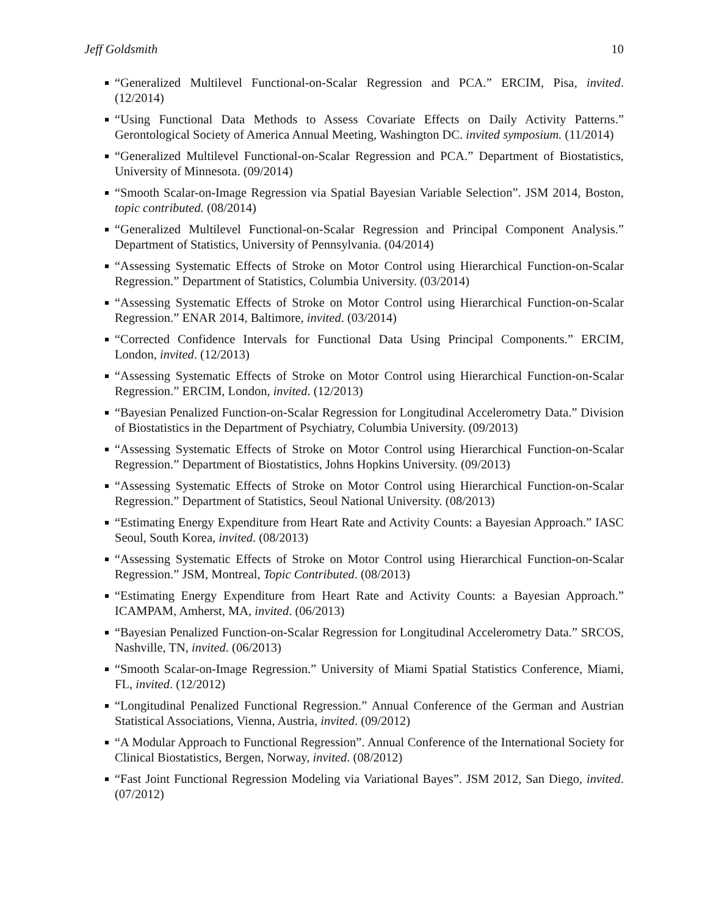Jeff Goldsmith 10
“Generalized Multilevel Functional-on-Scalar Regression and PCA.” ERCIM, Pisa, invited. (12/2014)
“Using Functional Data Methods to Assess Covariate Effects on Daily Activity Patterns.” Gerontological Society of America Annual Meeting, Washington DC. invited symposium. (11/2014)
“Generalized Multilevel Functional-on-Scalar Regression and PCA.” Department of Biostatistics, University of Minnesota. (09/2014)
“Smooth Scalar-on-Image Regression via Spatial Bayesian Variable Selection”. JSM 2014, Boston, topic contributed. (08/2014)
“Generalized Multilevel Functional-on-Scalar Regression and Principal Component Analysis.” Department of Statistics, University of Pennsylvania. (04/2014)
“Assessing Systematic Effects of Stroke on Motor Control using Hierarchical Function-on-Scalar Regression.” Department of Statistics, Columbia University. (03/2014)
“Assessing Systematic Effects of Stroke on Motor Control using Hierarchical Function-on-Scalar Regression.” ENAR 2014, Baltimore, invited. (03/2014)
“Corrected Confidence Intervals for Functional Data Using Principal Components.” ERCIM, London, invited. (12/2013)
“Assessing Systematic Effects of Stroke on Motor Control using Hierarchical Function-on-Scalar Regression.” ERCIM, London, invited. (12/2013)
“Bayesian Penalized Function-on-Scalar Regression for Longitudinal Accelerometry Data.” Division of Biostatistics in the Department of Psychiatry, Columbia University. (09/2013)
“Assessing Systematic Effects of Stroke on Motor Control using Hierarchical Function-on-Scalar Regression.” Department of Biostatistics, Johns Hopkins University. (09/2013)
“Assessing Systematic Effects of Stroke on Motor Control using Hierarchical Function-on-Scalar Regression.” Department of Statistics, Seoul National University. (08/2013)
“Estimating Energy Expenditure from Heart Rate and Activity Counts: a Bayesian Approach.” IASC Seoul, South Korea, invited. (08/2013)
“Assessing Systematic Effects of Stroke on Motor Control using Hierarchical Function-on-Scalar Regression.” JSM, Montreal, Topic Contributed. (08/2013)
“Estimating Energy Expenditure from Heart Rate and Activity Counts: a Bayesian Approach.” ICAMPAM, Amherst, MA, invited. (06/2013)
“Bayesian Penalized Function-on-Scalar Regression for Longitudinal Accelerometry Data.” SRCOS, Nashville, TN, invited. (06/2013)
“Smooth Scalar-on-Image Regression.” University of Miami Spatial Statistics Conference, Miami, FL, invited. (12/2012)
“Longitudinal Penalized Functional Regression.” Annual Conference of the German and Austrian Statistical Associations, Vienna, Austria, invited. (09/2012)
“A Modular Approach to Functional Regression”. Annual Conference of the International Society for Clinical Biostatistics, Bergen, Norway, invited. (08/2012)
“Fast Joint Functional Regression Modeling via Variational Bayes”. JSM 2012, San Diego, invited. (07/2012)